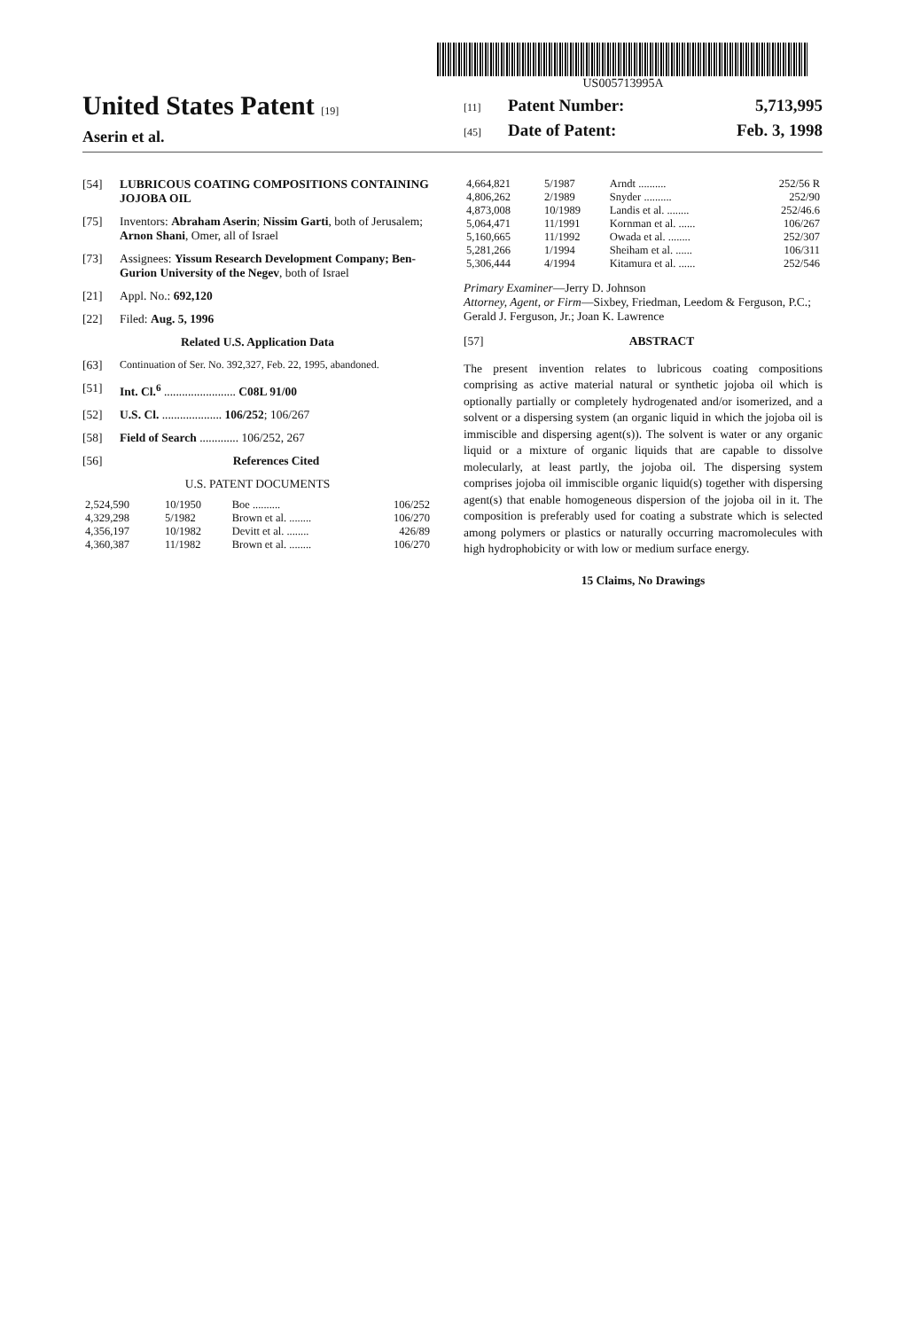US005713995A
United States Patent [19]
Aserin et al.
[11] Patent Number: 5,713,995
[45] Date of Patent: Feb. 3, 1998
[54] LUBRICOUS COATING COMPOSITIONS CONTAINING JOJOBA OIL
[75] Inventors: Abraham Aserin; Nissim Garti, both of Jerusalem; Arnon Shani, Omer, all of Israel
[73] Assignees: Yissum Research Development Company; Ben-Gurion University of the Negev, both of Israel
[21] Appl. No.: 692,120
[22] Filed: Aug. 5, 1996
Related U.S. Application Data
[63] Continuation of Ser. No. 392,327, Feb. 22, 1995, abandoned.
[51] Int. Cl.<sup>6</sup> ........................ C08L 91/00
[52] U.S. Cl. .................... 106/252; 106/267
[58] Field of Search ............. 106/252, 267
[56] References Cited
U.S. PATENT DOCUMENTS
| 2,524,590 | 10/1950 | Boe .......... | 106/252 |
| 4,329,298 | 5/1982 | Brown et al. ........ | 106/270 |
| 4,356,197 | 10/1982 | Devitt et al. ........ | 426/89 |
| 4,360,387 | 11/1982 | Brown et al. ........ | 106/270 |
| 4,664,821 | 5/1987 | Arndt .......... | 252/56 R |
| 4,806,262 | 2/1989 | Snyder .......... | 252/90 |
| 4,873,008 | 10/1989 | Landis et al. ........ | 252/46.6 |
| 5,064,471 | 11/1991 | Kornman et al. ...... | 106/267 |
| 5,160,665 | 11/1992 | Owada et al. ........ | 252/307 |
| 5,281,266 | 1/1994 | Sheiham et al. ...... | 106/311 |
| 5,306,444 | 4/1994 | Kitamura et al. ...... | 252/546 |
Primary Examiner—Jerry D. Johnson
Attorney, Agent, or Firm—Sixbey, Friedman, Leedom & Ferguson, P.C.; Gerald J. Ferguson, Jr.; Joan K. Lawrence
[57] ABSTRACT
The present invention relates to lubricous coating compositions comprising as active material natural or synthetic jojoba oil which is optionally partially or completely hydrogenated and/or isomerized, and a solvent or a dispersing system (an organic liquid in which the jojoba oil is immiscible and dispersing agent(s)). The solvent is water or any organic liquid or a mixture of organic liquids that are capable to dissolve molecularly, at least partly, the jojoba oil. The dispersing system comprises jojoba oil immiscible organic liquid(s) together with dispersing agent(s) that enable homogeneous dispersion of the jojoba oil in it. The composition is preferably used for coating a substrate which is selected among polymers or plastics or naturally occurring macromolecules with high hydrophobicity or with low or medium surface energy.
15 Claims, No Drawings